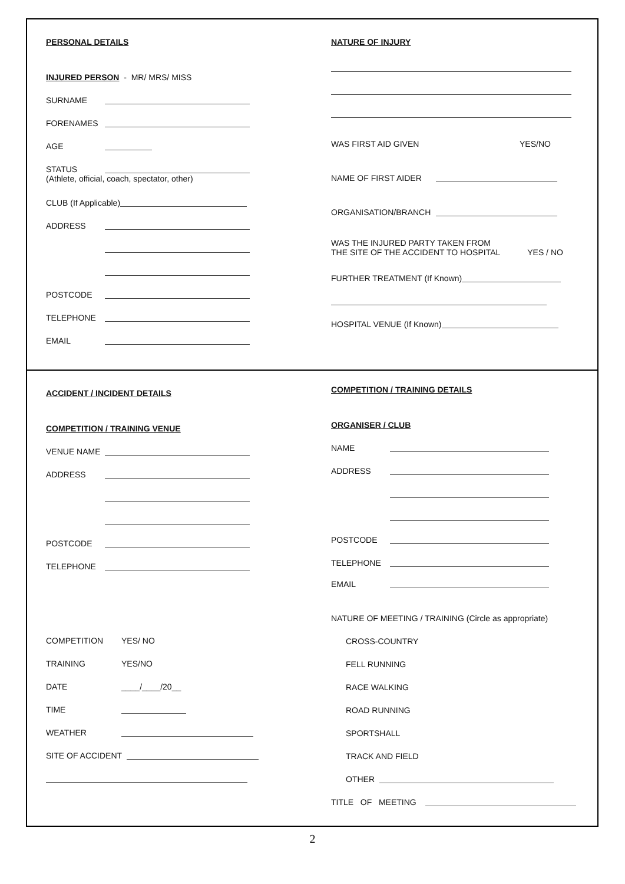PERSONAL DETAILS
INJURED PERSON - MR/ MRS/ MISS
SURNAME
FORENAMES
AGE
STATUS
(Athlete, official, coach, spectator, other)
CLUB (If Applicable)
ADDRESS
POSTCODE
TELEPHONE
EMAIL
NATURE OF INJURY
WAS FIRST AID GIVEN YES/NO
NAME OF FIRST AIDER
ORGANISATION/BRANCH
WAS THE INJURED PARTY TAKEN FROM
THE SITE OF THE ACCIDENT TO HOSPITAL YES / NO
FURTHER TREATMENT (If Known)
HOSPITAL VENUE (If Known)
ACCIDENT / INCIDENT DETAILS
COMPETITION / TRAINING VENUE
VENUE NAME
ADDRESS
POSTCODE
TELEPHONE
COMPETITION YES/ NO
TRAINING YES/NO
DATE ____/____/20__
TIME
WEATHER
SITE OF ACCIDENT
COMPETITION / TRAINING DETAILS
ORGANISER / CLUB
NAME
ADDRESS
POSTCODE
TELEPHONE
EMAIL
NATURE OF MEETING / TRAINING (Circle as appropriate)
CROSS-COUNTRY
FELL RUNNING
RACE WALKING
ROAD RUNNING
SPORTSHALL
TRACK AND FIELD
OTHER
TITLE OF MEETING
2